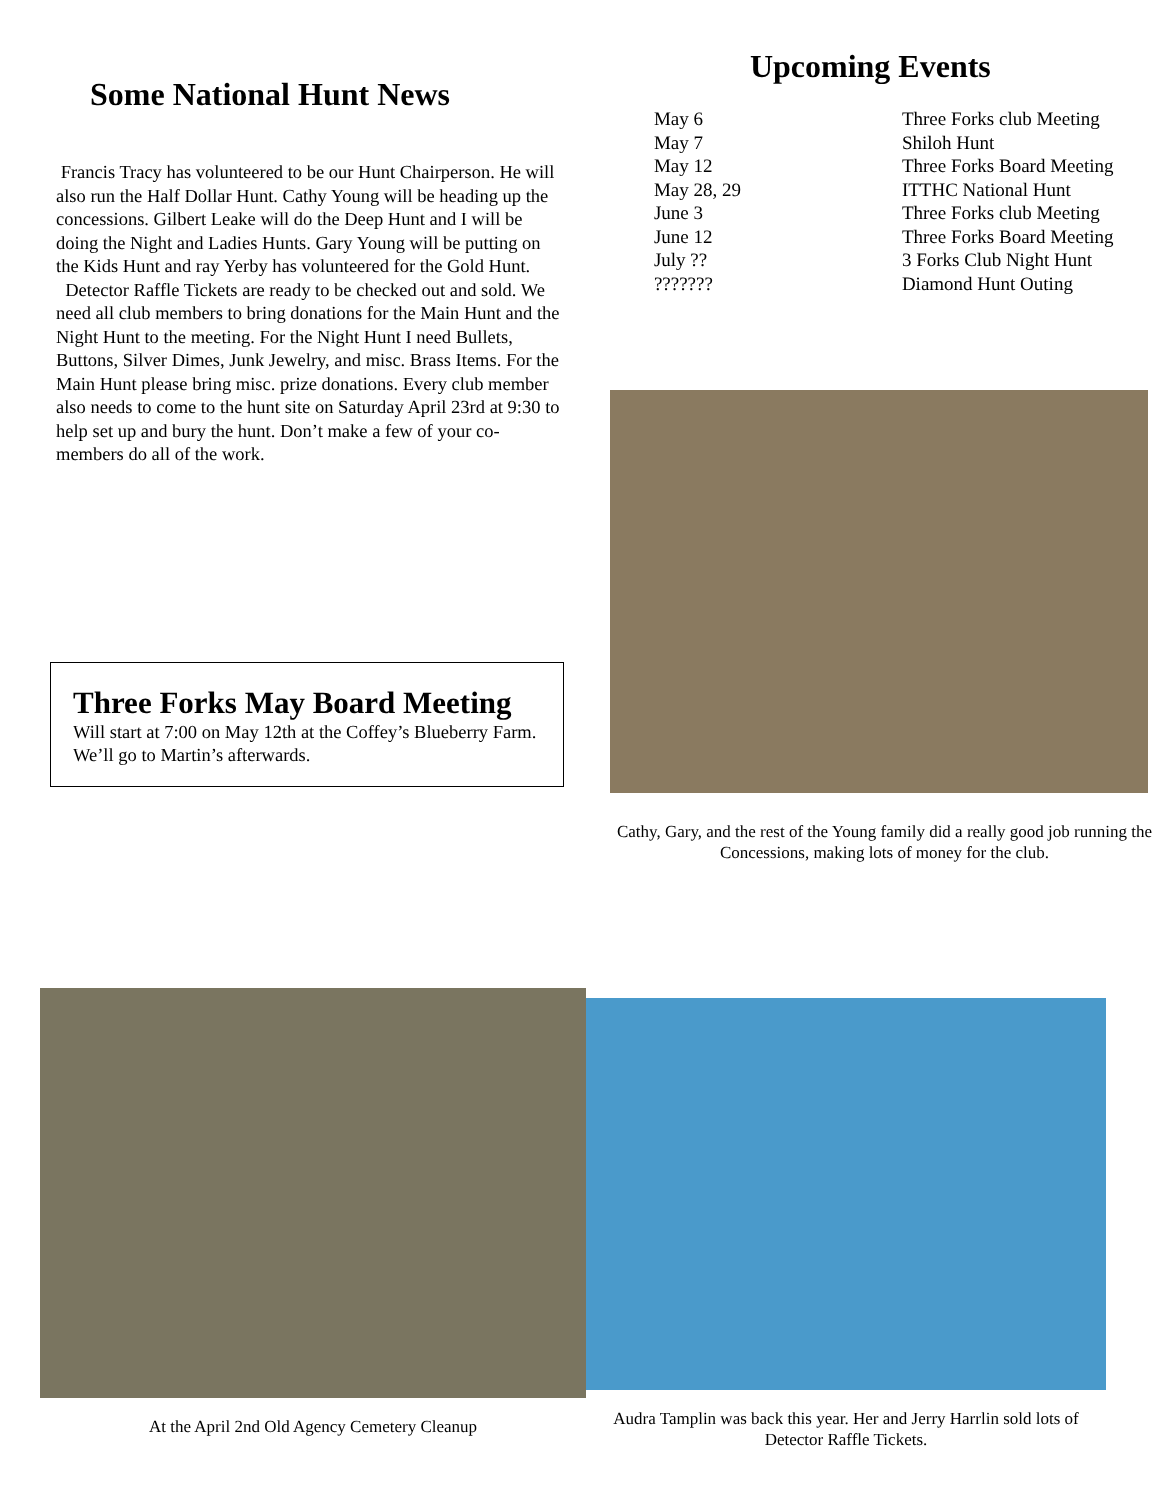Some National Hunt News
Francis Tracy has volunteered to be our Hunt Chairperson. He will also run the Half Dollar Hunt. Cathy Young will be heading up the concessions. Gilbert Leake will do the Deep Hunt and I will be doing the Night and Ladies Hunts. Gary Young will be putting on the Kids Hunt and ray Yerby has volunteered for the Gold Hunt.
Detector Raffle Tickets are ready to be checked out and sold. We need all club members to bring donations for the Main Hunt and the Night Hunt to the meeting. For the Night Hunt I need Bullets, Buttons, Silver Dimes, Junk Jewelry, and misc. Brass Items. For the Main Hunt please bring misc. prize donations. Every club member also needs to come to the hunt site on Saturday April 23rd at 9:30 to help set up and bury the hunt. Don’t make a few of your co-members do all of the work.
Three Forks May Board Meeting
Will start at 7:00 on May 12th at the Coffey’s Blueberry Farm. We’ll go to Martin’s afterwards.
Upcoming Events
| May 6 | Three Forks club Meeting |
| May 7 | Shiloh Hunt |
| May 12 | Three Forks Board Meeting |
| May 28, 29 | ITTHC National Hunt |
| June 3 | Three Forks club Meeting |
| June 12 | Three Forks Board Meeting |
| July ?? | 3 Forks Club Night Hunt |
| ??????? | Diamond Hunt Outing |
Cathy, Gary, and the rest of the Young family did a really good job running the Concessions, making lots of money for the club.
At the April 2nd Old Agency Cemetery Cleanup
Audra Tamplin was back this year. Her and Jerry Harrlin sold lots of Detector Raffle Tickets.